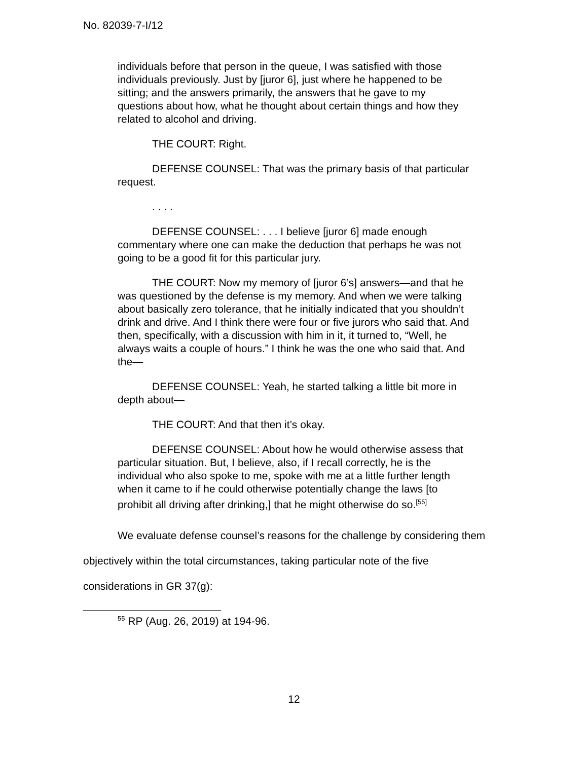No. 82039-7-I/12
individuals before that person in the queue, I was satisfied with those individuals previously. Just by [juror 6], just where he happened to be sitting; and the answers primarily, the answers that he gave to my questions about how, what he thought about certain things and how they related to alcohol and driving.
THE COURT: Right.
DEFENSE COUNSEL: That was the primary basis of that particular request.
. . . .
DEFENSE COUNSEL: . . . I believe [juror 6] made enough commentary where one can make the deduction that perhaps he was not going to be a good fit for this particular jury.
THE COURT: Now my memory of [juror 6’s] answers—and that he was questioned by the defense is my memory. And when we were talking about basically zero tolerance, that he initially indicated that you shouldn’t drink and drive. And I think there were four or five jurors who said that. And then, specifically, with a discussion with him in it, it turned to, “Well, he always waits a couple of hours.” I think he was the one who said that. And the—
DEFENSE COUNSEL: Yeah, he started talking a little bit more in depth about—
THE COURT: And that then it’s okay.
DEFENSE COUNSEL: About how he would otherwise assess that particular situation. But, I believe, also, if I recall correctly, he is the individual who also spoke to me, spoke with me at a little further length when it came to if he could otherwise potentially change the laws [to prohibit all driving after drinking,] that he might otherwise do so.<sup>[55]</sup>
We evaluate defense counsel’s reasons for the challenge by considering them objectively within the total circumstances, taking particular note of the five considerations in GR 37(g):
<sup>55</sup> RP (Aug. 26, 2019) at 194-96.
12